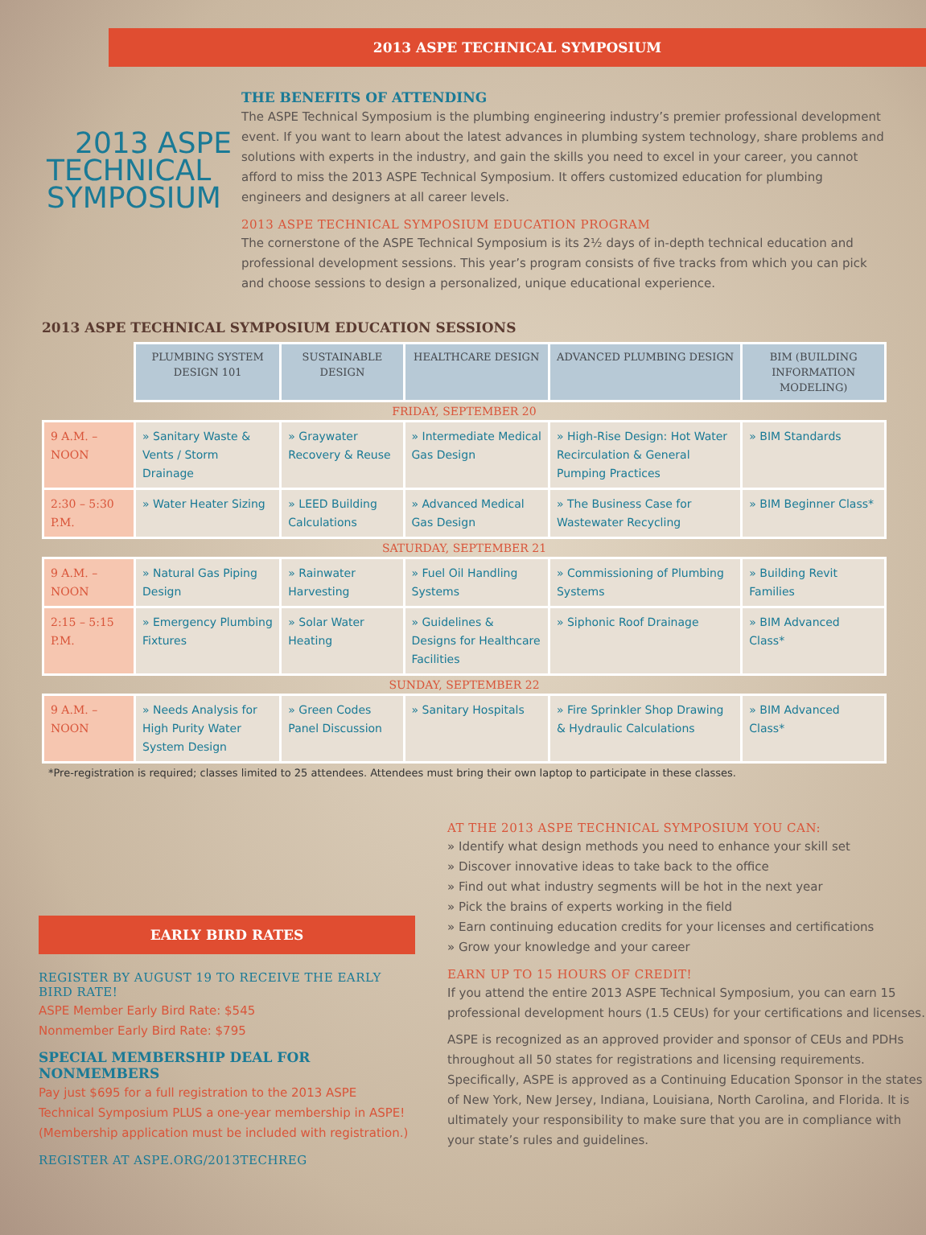2013 ASPE TECHNICAL SYMPOSIUM
2013 ASPE
TECHNICAL
SYMPOSIUM
THE BENEFITS OF ATTENDING
The ASPE Technical Symposium is the plumbing engineering industry’s premier professional development event. If you want to learn about the latest advances in plumbing system technology, share problems and solutions with experts in the industry, and gain the skills you need to excel in your career, you cannot afford to miss the 2013 ASPE Technical Symposium. It offers customized education for plumbing engineers and designers at all career levels.
2013 ASPE TECHNICAL SYMPOSIUM EDUCATION PROGRAM
The cornerstone of the ASPE Technical Symposium is its 2½ days of in-depth technical education and professional development sessions. This year’s program consists of five tracks from which you can pick and choose sessions to design a personalized, unique educational experience.
2013 ASPE TECHNICAL SYMPOSIUM EDUCATION SESSIONS
| | PLUMBING SYSTEM DESIGN 101 | SUSTAINABLE DESIGN | HEALTHCARE DESIGN | ADVANCED PLUMBING DESIGN | BIM (BUILDING INFORMATION MODELING) |
| --- | --- | --- | --- | --- | --- |
| FRIDAY, SEPTEMBER 20 | | | | | |
| 9 A.M. – NOON | » Sanitary Waste & Vents / Storm Drainage | » Graywater Recovery & Reuse | » Intermediate Medical Gas Design | » High-Rise Design: Hot Water Recirculation & General Pumping Practices | » BIM Standards |
| 2:30 – 5:30 P.M. | » Water Heater Sizing | » LEED Building Calculations | » Advanced Medical Gas Design | » The Business Case for Wastewater Recycling | » BIM Beginner Class* |
| SATURDAY, SEPTEMBER 21 | | | | | |
| 9 A.M. – NOON | » Natural Gas Piping Design | » Rainwater Harvesting | » Fuel Oil Handling Systems | » Commissioning of Plumbing Systems | » Building Revit Families |
| 2:15 – 5:15 P.M. | » Emergency Plumbing Fixtures | » Solar Water Heating | » Guidelines & Designs for Healthcare Facilities | » Siphonic Roof Drainage | » BIM Advanced Class* |
| SUNDAY, SEPTEMBER 22 | | | | | |
| 9 A.M. – NOON | » Needs Analysis for High Purity Water System Design | » Green Codes Panel Discussion | » Sanitary Hospitals | » Fire Sprinkler Shop Drawing & Hydraulic Calculations | » BIM Advanced Class* |
*Pre-registration is required; classes limited to 25 attendees. Attendees must bring their own laptop to participate in these classes.
EARLY BIRD RATES
REGISTER BY AUGUST 19 TO RECEIVE THE EARLY BIRD RATE!
ASPE Member Early Bird Rate: $545
Nonmember Early Bird Rate: $795
SPECIAL MEMBERSHIP DEAL FOR NONMEMBERS
Pay just $695 for a full registration to the 2013 ASPE Technical Symposium PLUS a one-year membership in ASPE! (Membership application must be included with registration.)
REGISTER AT ASPE.ORG/2013TECHREG
AT THE 2013 ASPE TECHNICAL SYMPOSIUM YOU CAN:
» Identify what design methods you need to enhance your skill set
» Discover innovative ideas to take back to the office
» Find out what industry segments will be hot in the next year
» Pick the brains of experts working in the field
» Earn continuing education credits for your licenses and certifications
» Grow your knowledge and your career
EARN UP TO 15 HOURS OF CREDIT!
If you attend the entire 2013 ASPE Technical Symposium, you can earn 15 professional development hours (1.5 CEUs) for your certifications and licenses.
ASPE is recognized as an approved provider and sponsor of CEUs and PDHs throughout all 50 states for registrations and licensing requirements. Specifically, ASPE is approved as a Continuing Education Sponsor in the states of New York, New Jersey, Indiana, Louisiana, North Carolina, and Florida. It is ultimately your responsibility to make sure that you are in compliance with your state’s rules and guidelines.